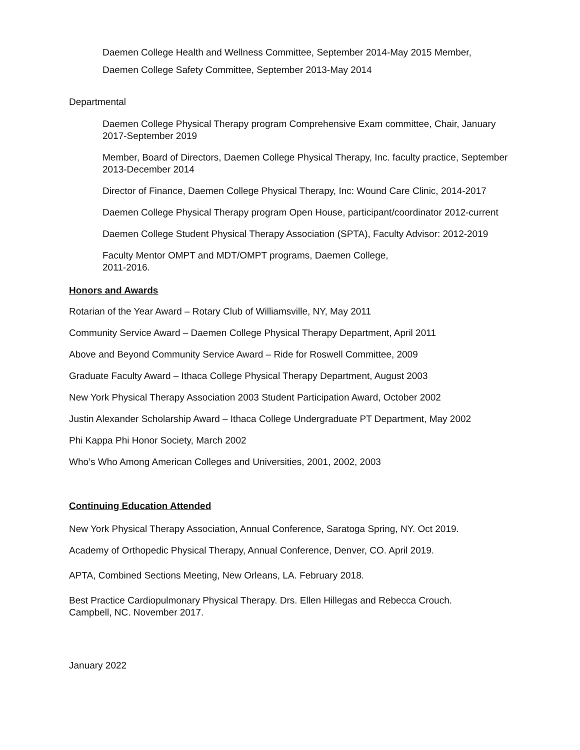Daemen College Health and Wellness Committee, September 2014-May 2015 Member,
Daemen College Safety Committee, September 2013-May 2014
Departmental
Daemen College Physical Therapy program Comprehensive Exam committee, Chair, January 2017-September 2019
Member, Board of Directors, Daemen College Physical Therapy, Inc. faculty practice, September 2013-December 2014
Director of Finance, Daemen College Physical Therapy, Inc: Wound Care Clinic, 2014-2017
Daemen College Physical Therapy program Open House, participant/coordinator 2012-current
Daemen College Student Physical Therapy Association (SPTA), Faculty Advisor: 2012-2019
Faculty Mentor OMPT and MDT/OMPT programs, Daemen College,
2011-2016.
Honors and Awards
Rotarian of the Year Award – Rotary Club of Williamsville, NY, May 2011
Community Service Award – Daemen College Physical Therapy Department, April 2011
Above and Beyond Community Service Award – Ride for Roswell Committee, 2009
Graduate Faculty Award – Ithaca College Physical Therapy Department, August 2003
New York Physical Therapy Association 2003 Student Participation Award, October 2002
Justin Alexander Scholarship Award – Ithaca College Undergraduate PT Department, May 2002
Phi Kappa Phi Honor Society, March 2002
Who’s Who Among American Colleges and Universities, 2001, 2002, 2003
Continuing Education Attended
New York Physical Therapy Association, Annual Conference, Saratoga Spring, NY. Oct 2019.
Academy of Orthopedic Physical Therapy, Annual Conference, Denver, CO. April 2019.
APTA, Combined Sections Meeting, New Orleans, LA. February 2018.
Best Practice Cardiopulmonary Physical Therapy. Drs. Ellen Hillegas and Rebecca Crouch. Campbell, NC. November 2017.
January 2022